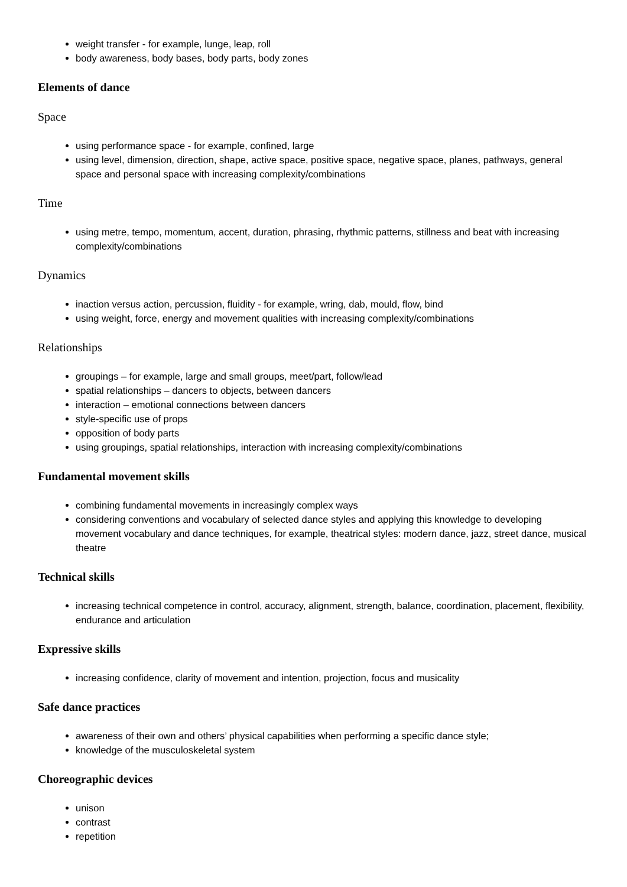weight transfer - for example, lunge, leap, roll
body awareness, body bases, body parts, body zones
Elements of dance
Space
using performance space - for example, confined, large
using level, dimension, direction, shape, active space, positive space, negative space, planes, pathways, general space and personal space with increasing complexity/combinations
Time
using metre, tempo, momentum, accent, duration, phrasing, rhythmic patterns, stillness and beat with increasing complexity/combinations
Dynamics
inaction versus action, percussion, fluidity - for example, wring, dab, mould, flow, bind
using weight, force, energy and movement qualities with increasing complexity/combinations
Relationships
groupings – for example, large and small groups, meet/part, follow/lead
spatial relationships – dancers to objects, between dancers
interaction – emotional connections between dancers
style-specific use of props
opposition of body parts
using groupings, spatial relationships, interaction with increasing complexity/combinations
Fundamental movement skills
combining fundamental movements in increasingly complex ways
considering conventions and vocabulary of selected dance styles and applying this knowledge to developing movement vocabulary and dance techniques, for example, theatrical styles: modern dance, jazz, street dance, musical theatre
Technical skills
increasing technical competence in control, accuracy, alignment, strength, balance, coordination, placement, flexibility, endurance and articulation
Expressive skills
increasing confidence, clarity of movement and intention, projection, focus and musicality
Safe dance practices
awareness of their own and others’ physical capabilities when performing a specific dance style;
knowledge of the musculoskeletal system
Choreographic devices
unison
contrast
repetition